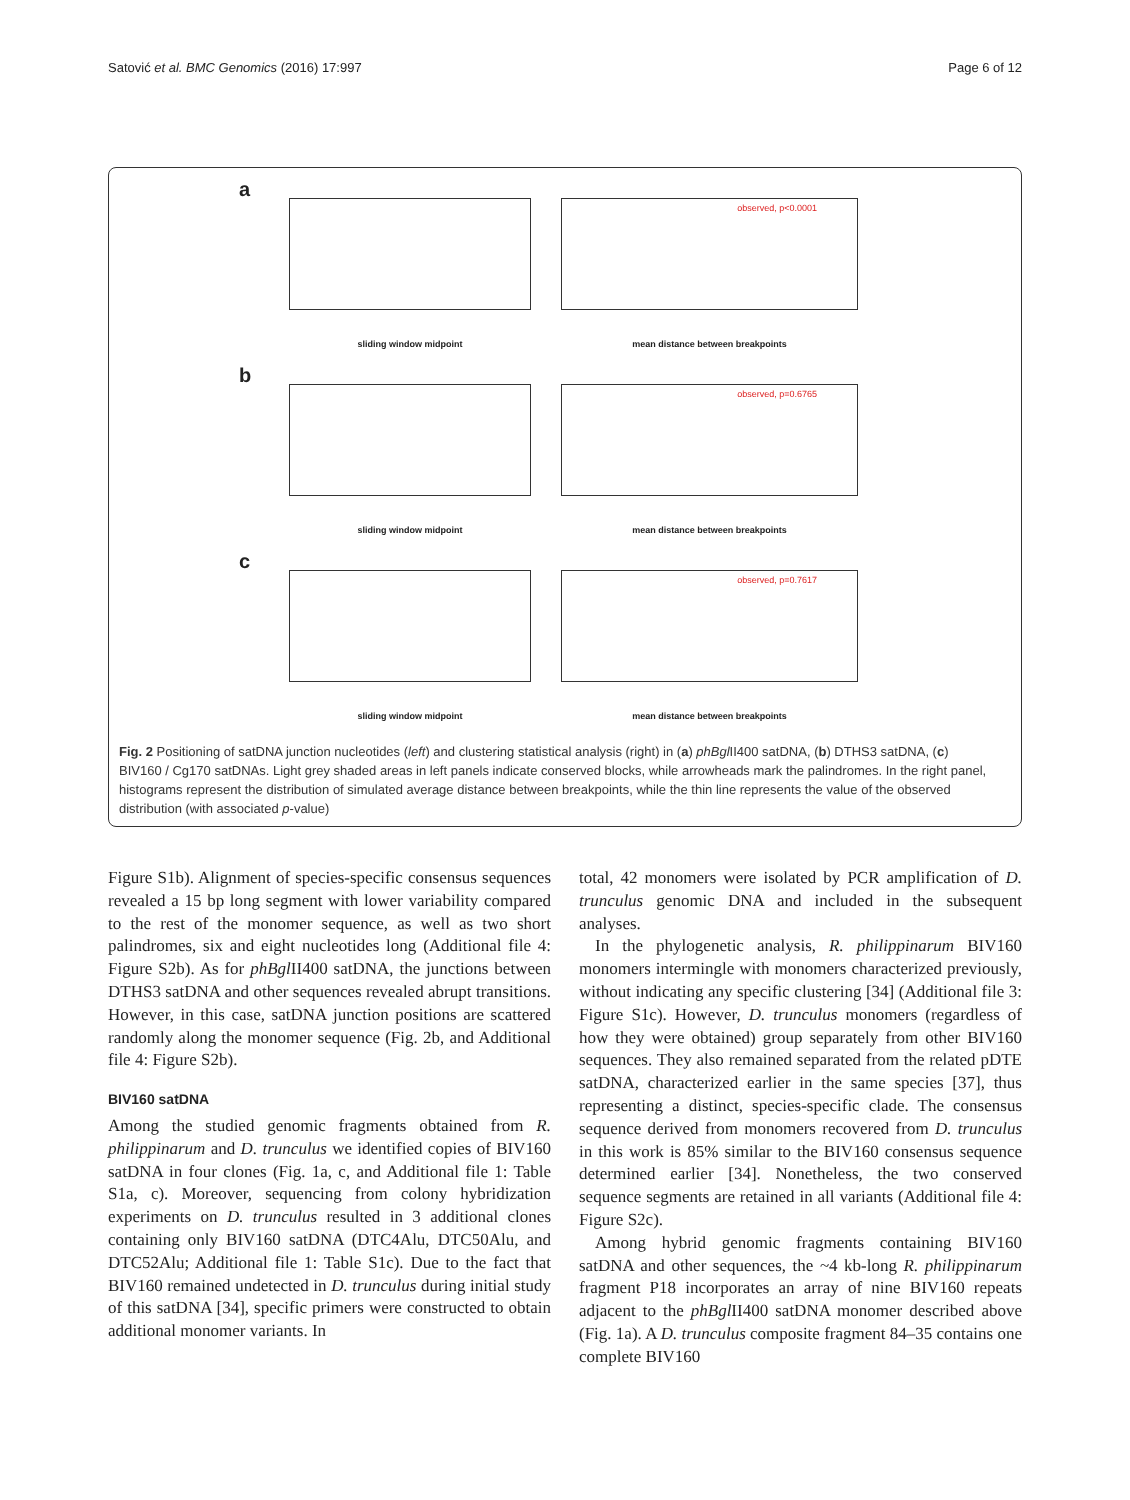Satović et al. BMC Genomics (2016) 17:997 Page 6 of 12
a
sliding window midpoint
observed, p<0.0001
mean distance between breakpoints
b
sliding window midpoint
observed, p=0.6765
mean distance between breakpoints
c
sliding window midpoint
observed, p=0.7617
mean distance between breakpoints
Fig. 2 Positioning of satDNA junction nucleotides (left) and clustering statistical analysis (right) in (a) phBgl II400 satDNA, (b) DTHS3 satDNA, (c) BIV160 / Cg170 satDNAs. Light grey shaded areas in left panels indicate conserved blocks, while arrowheads mark the palindromes. In the right panel, histograms represent the distribution of simulated average distance between breakpoints, while the thin line represents the value of the observed distribution (with associated p-value)
Figure S1b). Alignment of species-specific consensus sequences revealed a 15 bp long segment with lower variability compared to the rest of the monomer sequence, as well as two short palindromes, six and eight nucleotides long (Additional file 4: Figure S2b). As for phBgl II400 satDNA, the junctions between DTHS3 satDNA and other sequences revealed abrupt transitions. However, in this case, satDNA junction positions are scattered randomly along the monomer sequence (Fig. 2b, and Additional file 4: Figure S2b).
BIV160 satDNA
Among the studied genomic fragments obtained from R. philippinarum and D. trunculus we identified copies of BIV160 satDNA in four clones (Fig. 1a, c, and Additional file 1: Table S1a, c). Moreover, sequencing from colony hybridization experiments on D. trunculus resulted in 3 additional clones containing only BIV160 satDNA (DTC4Alu, DTC50Alu, and DTC52Alu; Additional file 1: Table S1c). Due to the fact that BIV160 remained undetected in D. trunculus during initial study of this satDNA [34], specific primers were constructed to obtain additional monomer variants. In
total, 42 monomers were isolated by PCR amplification of D. trunculus genomic DNA and included in the subsequent analyses.
In the phylogenetic analysis, R. philippinarum BIV160 monomers intermingle with monomers characterized previously, without indicating any specific clustering [34] (Additional file 3: Figure S1c). However, D. trunculus monomers (regardless of how they were obtained) group separately from other BIV160 sequences. They also remained separated from the related pDTE satDNA, characterized earlier in the same species [37], thus representing a distinct, species-specific clade. The consensus sequence derived from monomers recovered from D. trunculus in this work is 85% similar to the BIV160 consensus sequence determined earlier [34]. Nonetheless, the two conserved sequence segments are retained in all variants (Additional file 4: Figure S2c).
Among hybrid genomic fragments containing BIV160 satDNA and other sequences, the ~4 kb-long R. philippinarum fragment P18 incorporates an array of nine BIV160 repeats adjacent to the phBgl II400 satDNA monomer described above (Fig. 1a). A D. trunculus composite fragment 84–35 contains one complete BIV160